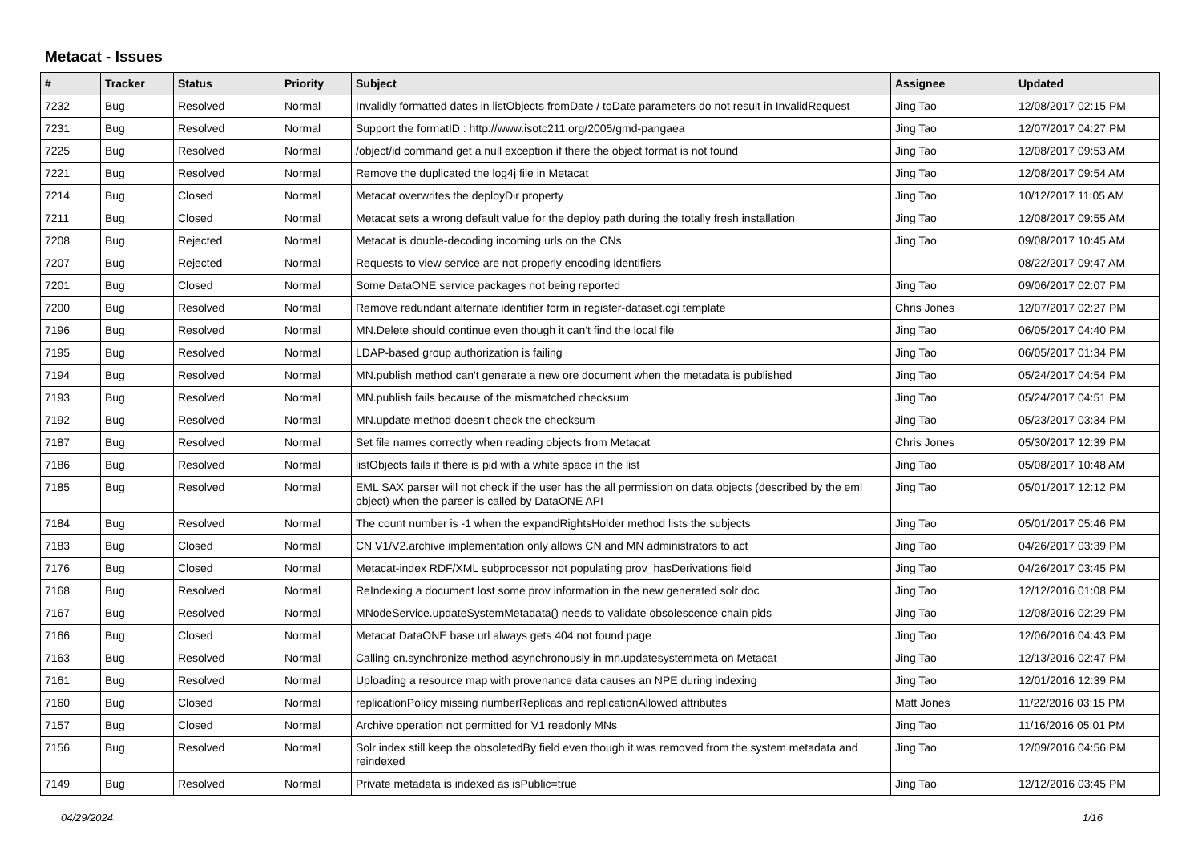Metacat - Issues
| # | Tracker | Status | Priority | Subject | Assignee | Updated |
| --- | --- | --- | --- | --- | --- | --- |
| 7232 | Bug | Resolved | Normal | Invalidly formatted dates in listObjects fromDate / toDate parameters do not result in InvalidRequest | Jing Tao | 12/08/2017 02:15 PM |
| 7231 | Bug | Resolved | Normal | Support the formatID : http://www.isotc211.org/2005/gmd-pangaea | Jing Tao | 12/07/2017 04:27 PM |
| 7225 | Bug | Resolved | Normal | /object/id command get a null exception if there the object format is not found | Jing Tao | 12/08/2017 09:53 AM |
| 7221 | Bug | Resolved | Normal | Remove the duplicated the log4j file in Metacat | Jing Tao | 12/08/2017 09:54 AM |
| 7214 | Bug | Closed | Normal | Metacat overwrites the deployDir property | Jing Tao | 10/12/2017 11:05 AM |
| 7211 | Bug | Closed | Normal | Metacat sets a wrong default value for the deploy path during the totally fresh installation | Jing Tao | 12/08/2017 09:55 AM |
| 7208 | Bug | Rejected | Normal | Metacat is double-decoding incoming urls on the CNs | Jing Tao | 09/08/2017 10:45 AM |
| 7207 | Bug | Rejected | Normal | Requests to view service are not properly encoding identifiers | | 08/22/2017 09:47 AM |
| 7201 | Bug | Closed | Normal | Some DataONE service packages not being reported | Jing Tao | 09/06/2017 02:07 PM |
| 7200 | Bug | Resolved | Normal | Remove redundant alternate identifier form in register-dataset.cgi template | Chris Jones | 12/07/2017 02:27 PM |
| 7196 | Bug | Resolved | Normal | MN.Delete should continue even though it can't find the local file | Jing Tao | 06/05/2017 04:40 PM |
| 7195 | Bug | Resolved | Normal | LDAP-based group authorization is failing | Jing Tao | 06/05/2017 01:34 PM |
| 7194 | Bug | Resolved | Normal | MN.publish method can't generate a new ore document when the metadata is published | Jing Tao | 05/24/2017 04:54 PM |
| 7193 | Bug | Resolved | Normal | MN.publish fails because of the mismatched checksum | Jing Tao | 05/24/2017 04:51 PM |
| 7192 | Bug | Resolved | Normal | MN.update method doesn't check the checksum | Jing Tao | 05/23/2017 03:34 PM |
| 7187 | Bug | Resolved | Normal | Set file names correctly when reading objects from Metacat | Chris Jones | 05/30/2017 12:39 PM |
| 7186 | Bug | Resolved | Normal | listObjects fails if there is pid with a white space in the list | Jing Tao | 05/08/2017 10:48 AM |
| 7185 | Bug | Resolved | Normal | EML SAX parser will not check if the user has the all permission on data objects (described by the eml object) when the parser is called by DataONE API | Jing Tao | 05/01/2017 12:12 PM |
| 7184 | Bug | Resolved | Normal | The count number is -1 when the expandRightsHolder method lists the subjects | Jing Tao | 05/01/2017 05:46 PM |
| 7183 | Bug | Closed | Normal | CN V1/V2.archive implementation only allows CN and MN administrators to act | Jing Tao | 04/26/2017 03:39 PM |
| 7176 | Bug | Closed | Normal | Metacat-index RDF/XML subprocessor not populating prov_hasDerivations field | Jing Tao | 04/26/2017 03:45 PM |
| 7168 | Bug | Resolved | Normal | ReIndexing a document lost some prov information in the new generated solr doc | Jing Tao | 12/12/2016 01:08 PM |
| 7167 | Bug | Resolved | Normal | MNodeService.updateSystemMetadata() needs to validate obsolescence chain pids | Jing Tao | 12/08/2016 02:29 PM |
| 7166 | Bug | Closed | Normal | Metacat DataONE base url always gets 404 not found page | Jing Tao | 12/06/2016 04:43 PM |
| 7163 | Bug | Resolved | Normal | Calling cn.synchronize method asynchronously in mn.updatesystemmeta on Metacat | Jing Tao | 12/13/2016 02:47 PM |
| 7161 | Bug | Resolved | Normal | Uploading a resource map with provenance data causes an NPE during indexing | Jing Tao | 12/01/2016 12:39 PM |
| 7160 | Bug | Closed | Normal | replicationPolicy missing numberReplicas and replicationAllowed attributes | Matt Jones | 11/22/2016 03:15 PM |
| 7157 | Bug | Closed | Normal | Archive operation not permitted for V1 readonly MNs | Jing Tao | 11/16/2016 05:01 PM |
| 7156 | Bug | Resolved | Normal | Solr index still keep the obsoletedBy field even though it was removed from the system metadata and reindexed | Jing Tao | 12/09/2016 04:56 PM |
| 7149 | Bug | Resolved | Normal | Private metadata is indexed as isPublic=true | Jing Tao | 12/12/2016 03:45 PM |
04/29/2024 1/16